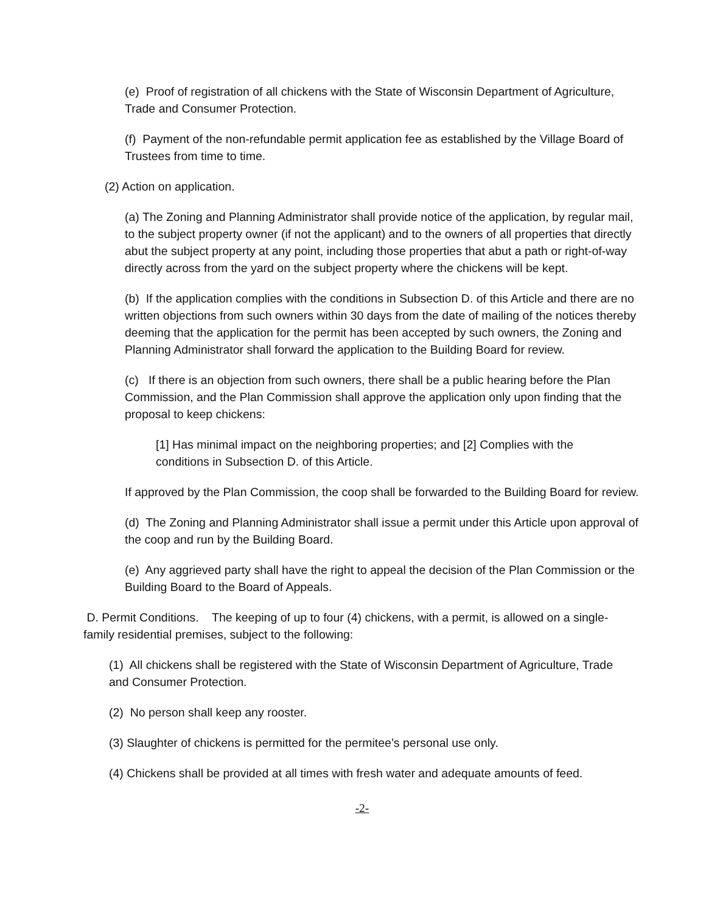(e) Proof of registration of all chickens with the State of Wisconsin Department of Agriculture, Trade and Consumer Protection.
(f) Payment of the non-refundable permit application fee as established by the Village Board of Trustees from time to time.
(2) Action on application.
(a) The Zoning and Planning Administrator shall provide notice of the application, by regular mail, to the subject property owner (if not the applicant) and to the owners of all properties that directly abut the subject property at any point, including those properties that abut a path or right-of-way directly across from the yard on the subject property where the chickens will be kept.
(b) If the application complies with the conditions in Subsection D. of this Article and there are no written objections from such owners within 30 days from the date of mailing of the notices thereby deeming that the application for the permit has been accepted by such owners, the Zoning and Planning Administrator shall forward the application to the Building Board for review.
(c) If there is an objection from such owners, there shall be a public hearing before the Plan Commission, and the Plan Commission shall approve the application only upon finding that the proposal to keep chickens:
[1] Has minimal impact on the neighboring properties; and [2] Complies with the conditions in Subsection D. of this Article.
If approved by the Plan Commission, the coop shall be forwarded to the Building Board for review.
(d) The Zoning and Planning Administrator shall issue a permit under this Article upon approval of the coop and run by the Building Board.
(e) Any aggrieved party shall have the right to appeal the decision of the Plan Commission or the Building Board to the Board of Appeals.
D. Permit Conditions. The keeping of up to four (4) chickens, with a permit, is allowed on a single-family residential premises, subject to the following:
(1) All chickens shall be registered with the State of Wisconsin Department of Agriculture, Trade and Consumer Protection.
(2) No person shall keep any rooster.
(3) Slaughter of chickens is permitted for the permitee’s personal use only.
(4) Chickens shall be provided at all times with fresh water and adequate amounts of feed.
-2-